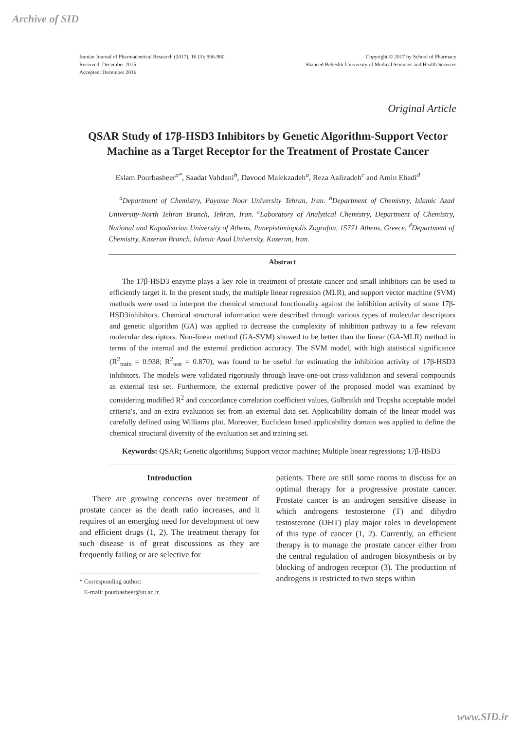Archive of SID
Iranian Journal of Pharmaceutical Research (2017), 16 (3): 966-980
Received: December 2015
Accepted: December 2016
Copyright © 2017 by School of Pharmacy
Shaheed Beheshti University of Medical Sciences and Health Services
Original Article
QSAR Study of 17β-HSD3 Inhibitors by Genetic Algorithm-Support Vector Machine as a Target Receptor for the Treatment of Prostate Cancer
Eslam Pourbasheer<sup>a*</sup>, Saadat Vahdani<sup>b</sup>, Davood Malekzadeh<sup>a</sup>, Reza Aalizadeh<sup>c</sup> and Amin Ebadi<sup>d</sup>
<sup>a</sup> Department of Chemistry, Payame Noor University Tehran, Iran. <sup>b</sup>Department of Chemistry, Islamic Azad University-North Tehran Branch, Tehran, Iran. <sup>c</sup>Laboratory of Analytical Chemistry, Department of Chemistry, National and Kapodistrian University of Athens, Panepistimiopolis Zografou, 15771 Athens, Greece. <sup>d</sup>Department of Chemistry, Kazerun Branch, Islamic Azad University, Kazerun, Iran.
Abstract
The 17β-HSD3 enzyme plays a key role in treatment of prostate cancer and small inhibitors can be used to efficiently target it. In the present study, the multiple linear regression (MLR), and support vector machine (SVM) methods were used to interpret the chemical structural functionality against the inhibition activity of some 17β-HSD3inhibitors. Chemical structural information were described through various types of molecular descriptors and genetic algorithm (GA) was applied to decrease the complexity of inhibition pathway to a few relevant molecular descriptors. Non-linear method (GA-SVM) showed to be better than the linear (GA-MLR) method in terms of the internal and the external prediction accuracy. The SVM model, with high statistical significance (R<sup>2</sup><sub>train</sub> = 0.938; R<sup>2</sup><sub>test</sub> = 0.870), was found to be useful for estimating the inhibition activity of 17β-HSD3 inhibitors. The models were validated rigorously through leave-one-out cross-validation and several compounds as external test set. Furthermore, the external predictive power of the proposed model was examined by considering modified R<sup>2</sup> and concordance correlation coefficient values, Golbraikh and Tropsha acceptable model criteria′s, and an extra evaluation set from an external data set. Applicability domain of the linear model was carefully defined using Williams plot. Moreover, Euclidean based applicability domain was applied to define the chemical structural diversity of the evaluation set and training set.
Keywords: QSAR; Genetic algorithms; Support vector machine; Multiple linear regressions; 17β-HSD3
Introduction
There are growing concerns over treatment of prostate cancer as the death ratio increases, and it requires of an emerging need for development of new and efficient drugs (1, 2). The treatment therapy for such disease is of great discussions as they are frequently failing or are selective for
* Corresponding author:
E-mail: pourbasheer@ut.ac.ir.
patients. There are still some rooms to discuss for an optimal therapy for a progressive prostate cancer. Prostate cancer is an androgen sensitive disease in which androgens testosterone (T) and dihydro testosterone (DHT) play major roles in development of this type of cancer (1, 2). Currently, an efficient therapy is to manage the prostate cancer either from the central regulation of androgen biosynthesis or by blocking of androgen receptor (3). The production of androgens is restricted to two steps within
www.SID.ir